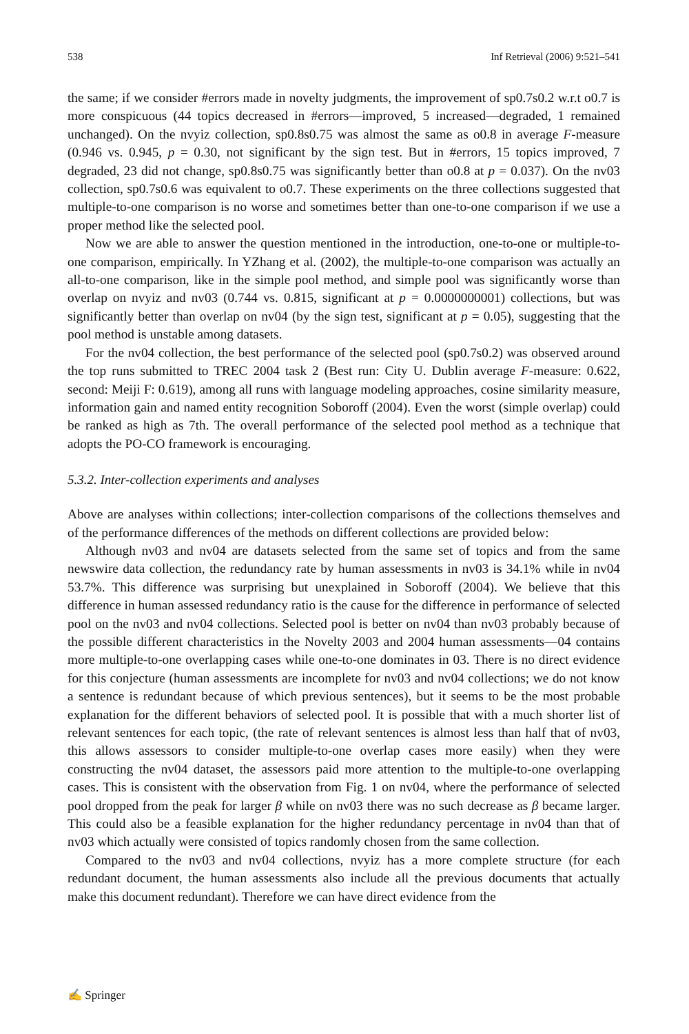538 Inf Retrieval (2006) 9:521–541
the same; if we consider #errors made in novelty judgments, the improvement of sp0.7s0.2 w.r.t o0.7 is more conspicuous (44 topics decreased in #errors—improved, 5 increased—degraded, 1 remained unchanged). On the nvyiz collection, sp0.8s0.75 was almost the same as o0.8 in average F-measure (0.946 vs. 0.945, p = 0.30, not significant by the sign test. But in #errors, 15 topics improved, 7 degraded, 23 did not change, sp0.8s0.75 was significantly better than o0.8 at p = 0.037). On the nv03 collection, sp0.7s0.6 was equivalent to o0.7. These experiments on the three collections suggested that multiple-to-one comparison is no worse and sometimes better than one-to-one comparison if we use a proper method like the selected pool.
Now we are able to answer the question mentioned in the introduction, one-to-one or multiple-to-one comparison, empirically. In YZhang et al. (2002), the multiple-to-one comparison was actually an all-to-one comparison, like in the simple pool method, and simple pool was significantly worse than overlap on nvyiz and nv03 (0.744 vs. 0.815, significant at p = 0.0000000001) collections, but was significantly better than overlap on nv04 (by the sign test, significant at p = 0.05), suggesting that the pool method is unstable among datasets.
For the nv04 collection, the best performance of the selected pool (sp0.7s0.2) was observed around the top runs submitted to TREC 2004 task 2 (Best run: City U. Dublin average F-measure: 0.622, second: Meiji F: 0.619), among all runs with language modeling approaches, cosine similarity measure, information gain and named entity recognition Soboroff (2004). Even the worst (simple overlap) could be ranked as high as 7th. The overall performance of the selected pool method as a technique that adopts the PO-CO framework is encouraging.
5.3.2. Inter-collection experiments and analyses
Above are analyses within collections; inter-collection comparisons of the collections themselves and of the performance differences of the methods on different collections are provided below:
Although nv03 and nv04 are datasets selected from the same set of topics and from the same newswire data collection, the redundancy rate by human assessments in nv03 is 34.1% while in nv04 53.7%. This difference was surprising but unexplained in Soboroff (2004). We believe that this difference in human assessed redundancy ratio is the cause for the difference in performance of selected pool on the nv03 and nv04 collections. Selected pool is better on nv04 than nv03 probably because of the possible different characteristics in the Novelty 2003 and 2004 human assessments—04 contains more multiple-to-one overlapping cases while one-to-one dominates in 03. There is no direct evidence for this conjecture (human assessments are incomplete for nv03 and nv04 collections; we do not know a sentence is redundant because of which previous sentences), but it seems to be the most probable explanation for the different behaviors of selected pool. It is possible that with a much shorter list of relevant sentences for each topic, (the rate of relevant sentences is almost less than half that of nv03, this allows assessors to consider multiple-to-one overlap cases more easily) when they were constructing the nv04 dataset, the assessors paid more attention to the multiple-to-one overlapping cases. This is consistent with the observation from Fig. 1 on nv04, where the performance of selected pool dropped from the peak for larger β while on nv03 there was no such decrease as β became larger. This could also be a feasible explanation for the higher redundancy percentage in nv04 than that of nv03 which actually were consisted of topics randomly chosen from the same collection.
Compared to the nv03 and nv04 collections, nvyiz has a more complete structure (for each redundant document, the human assessments also include all the previous documents that actually make this document redundant). Therefore we can have direct evidence from the
✍ Springer